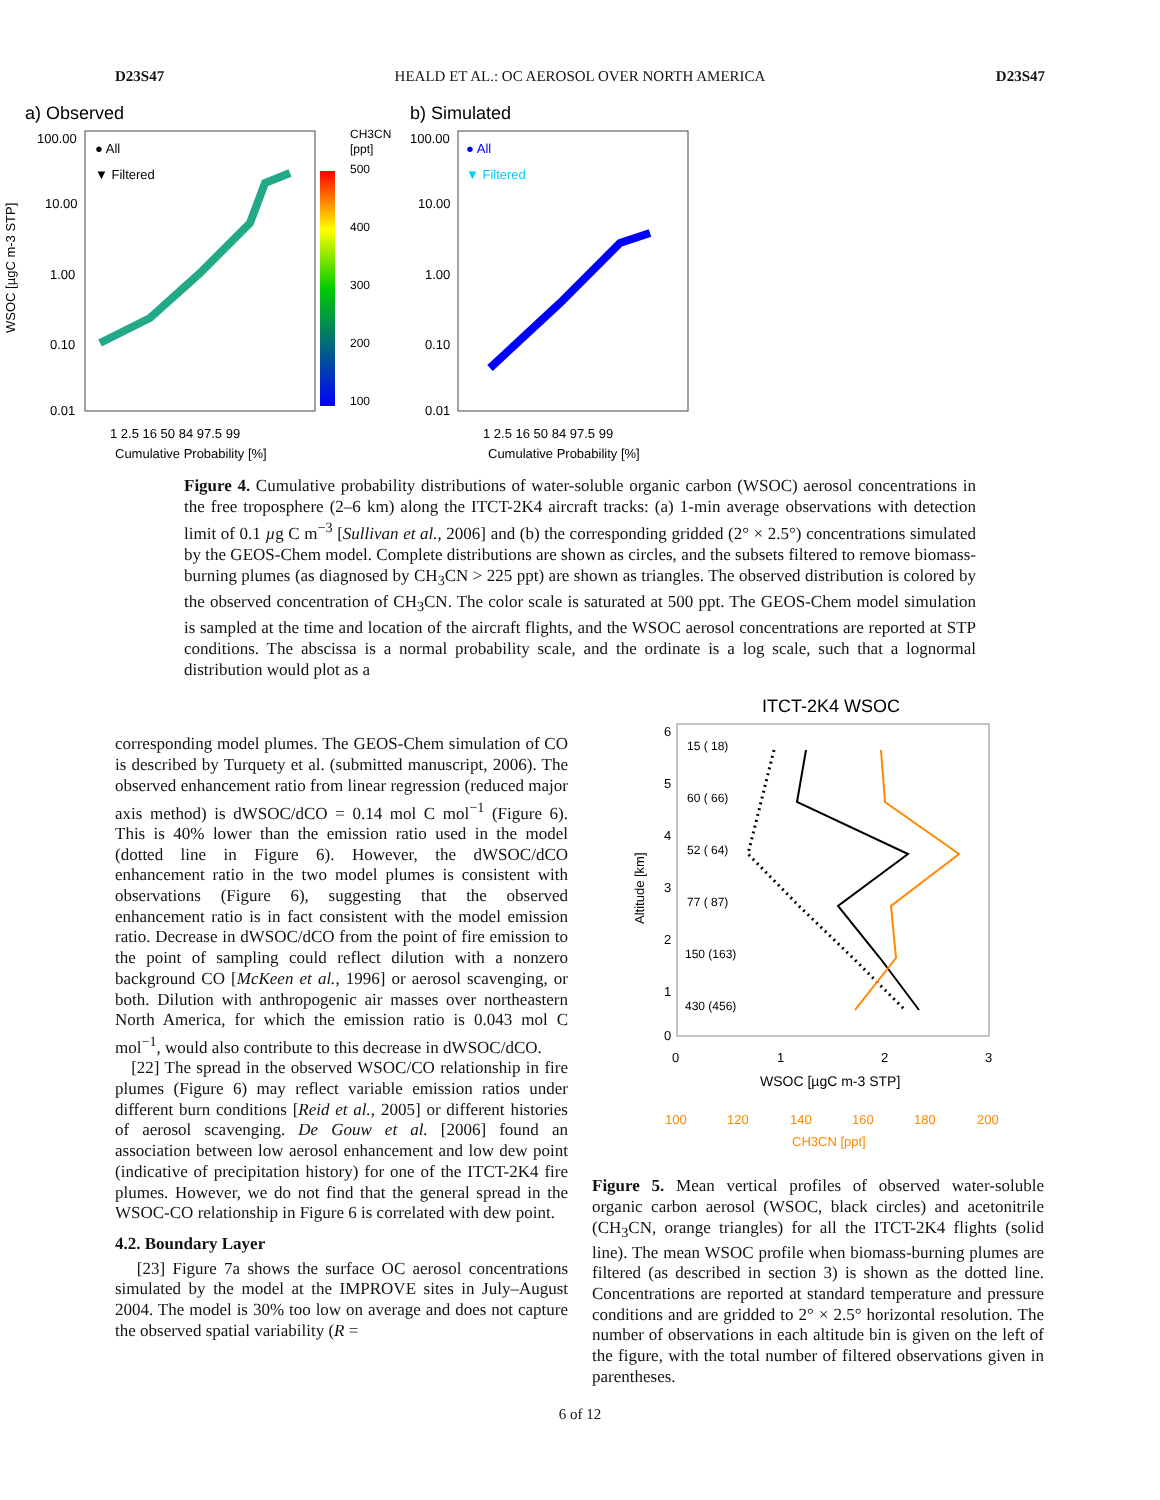D23S47 HEALD ET AL.: OC AEROSOL OVER NORTH AMERICA D23S47
a) Observed
b) Simulated
100.00
10.00
1.00
0.10
0.01
100.00
10.00
1.00
0.10
0.01
● All
▼ Filtered
● All
▼ Filtered
CH3CN
[ppt]
500
400
300
200
100
WSOC [µgC m-3 STP]
1 2.5 16 50 84 97.5 99
Cumulative Probability [%]
1 2.5 16 50 84 97.5 99
Cumulative Probability [%]
Figure 4. Cumulative probability distributions of water-soluble organic carbon (WSOC) aerosol concentrations in the free troposphere (2–6 km) along the ITCT-2K4 aircraft tracks: (a) 1-min average observations with detection limit of 0.1 µg C m<sup>−3</sup> [Sullivan et al., 2006] and (b) the corresponding gridded (2° × 2.5°) concentrations simulated by the GEOS-Chem model. Complete distributions are shown as circles, and the subsets filtered to remove biomass-burning plumes (as diagnosed by CH<sub>3</sub>CN > 225 ppt) are shown as triangles. The observed distribution is colored by the observed concentration of CH<sub>3</sub>CN. The color scale is saturated at 500 ppt. The GEOS-Chem model simulation is sampled at the time and location of the aircraft flights, and the WSOC aerosol concentrations are reported at STP conditions. The abscissa is a normal probability scale, and the ordinate is a log scale, such that a lognormal distribution would plot as a
corresponding model plumes. The GEOS-Chem simulation of CO is described by Turquety et al. (submitted manuscript, 2006). The observed enhancement ratio from linear regression (reduced major axis method) is dWSOC/dCO = 0.14 mol C mol<sup>−1</sup> (Figure 6). This is 40% lower than the emission ratio used in the model (dotted line in Figure 6). However, the dWSOC/dCO enhancement ratio in the two model plumes is consistent with observations (Figure 6), suggesting that the observed enhancement ratio is in fact consistent with the model emission ratio. Decrease in dWSOC/dCO from the point of fire emission to the point of sampling could reflect dilution with a nonzero background CO [McKeen et al., 1996] or aerosol scavenging, or both. Dilution with anthropogenic air masses over northeastern North America, for which the emission ratio is 0.043 mol C mol<sup>−1</sup>, would also contribute to this decrease in dWSOC/dCO.
[22] The spread in the observed WSOC/CO relationship in fire plumes (Figure 6) may reflect variable emission ratios under different burn conditions [Reid et al., 2005] or different histories of aerosol scavenging. De Gouw et al. [2006] found an association between low aerosol enhancement and low dew point (indicative of precipitation history) for one of the ITCT-2K4 fire plumes. However, we do not find that the general spread in the WSOC-CO relationship in Figure 6 is correlated with dew point.
4.2. Boundary Layer
[23] Figure 7a shows the surface OC aerosol concentrations simulated by the model at the IMPROVE sites in July–August 2004. The model is 30% too low on average and does not capture the observed spatial variability (R =
ITCT-2K4 WSOC
6
5
4
3
2
1
0
Altitude [km]
15 ( 18)
60 ( 66)
52 ( 64)
77 ( 87)
150 (163)
430 (456)
0
1
2
3
WSOC [µgC m-3 STP]
100
120
140
160
180
200
CH3CN [ppt]
Figure 5. Mean vertical profiles of observed water-soluble organic carbon aerosol (WSOC, black circles) and acetonitrile (CH<sub>3</sub>CN, orange triangles) for all the ITCT-2K4 flights (solid line). The mean WSOC profile when biomass-burning plumes are filtered (as described in section 3) is shown as the dotted line. Concentrations are reported at standard temperature and pressure conditions and are gridded to 2° × 2.5° horizontal resolution. The number of observations in each altitude bin is given on the left of the figure, with the total number of filtered observations given in parentheses.
6 of 12